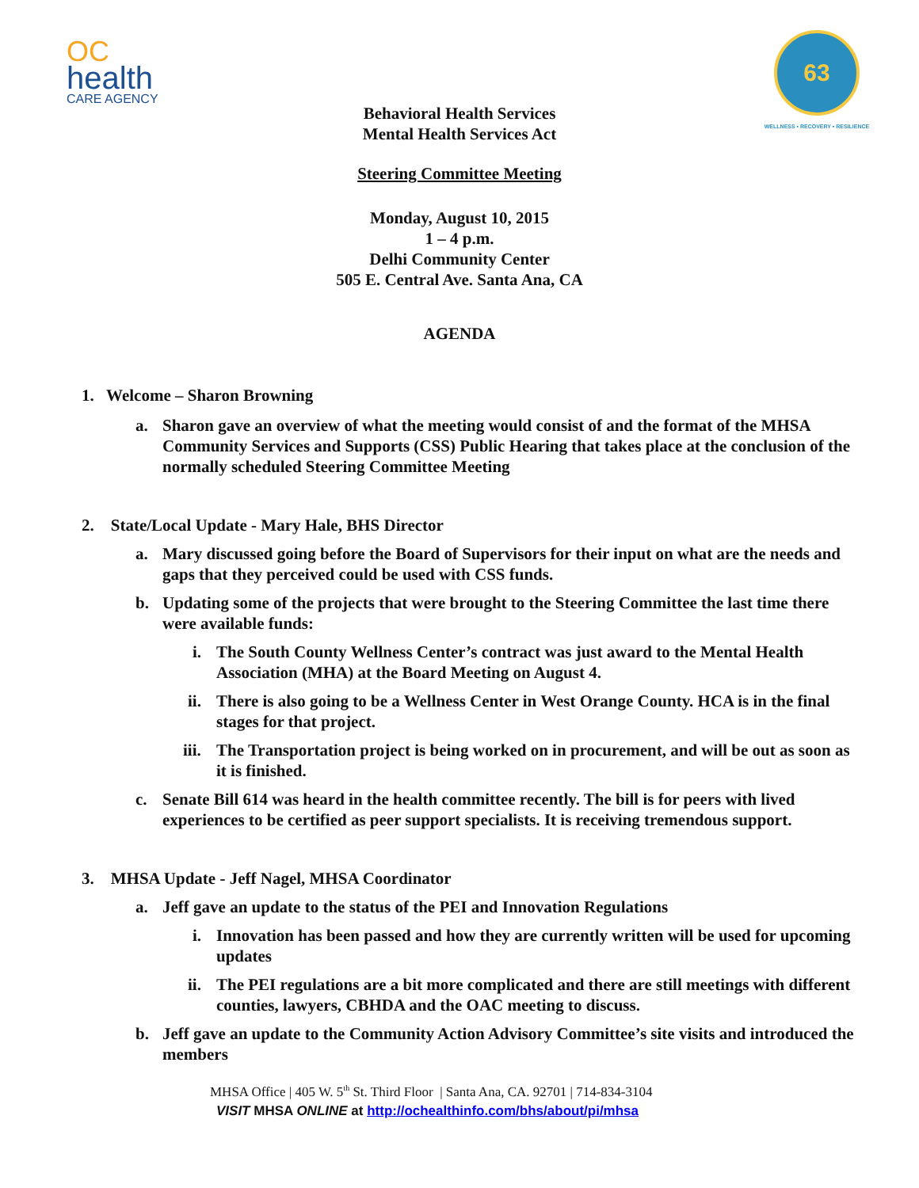OC
health
CARE AGENCY
63
WELLNESS • RECOVERY • RESILIENCE
Behavioral Health Services
Mental Health Services Act
Steering Committee Meeting
Monday, August 10, 2015
1 – 4 p.m.
Delhi Community Center
505 E. Central Ave. Santa Ana, CA
AGENDA
1. Welcome – Sharon Browning
a. Sharon gave an overview of what the meeting would consist of and the format of the MHSA Community Services and Supports (CSS) Public Hearing that takes place at the conclusion of the normally scheduled Steering Committee Meeting
2. State/Local Update - Mary Hale, BHS Director
a. Mary discussed going before the Board of Supervisors for their input on what are the needs and gaps that they perceived could be used with CSS funds.
b. Updating some of the projects that were brought to the Steering Committee the last time there were available funds:
i. The South County Wellness Center’s contract was just award to the Mental Health Association (MHA) at the Board Meeting on August 4.
ii. There is also going to be a Wellness Center in West Orange County. HCA is in the final stages for that project.
iii. The Transportation project is being worked on in procurement, and will be out as soon as it is finished.
c. Senate Bill 614 was heard in the health committee recently. The bill is for peers with lived experiences to be certified as peer support specialists. It is receiving tremendous support.
3. MHSA Update - Jeff Nagel, MHSA Coordinator
a. Jeff gave an update to the status of the PEI and Innovation Regulations
i. Innovation has been passed and how they are currently written will be used for upcoming updates
ii. The PEI regulations are a bit more complicated and there are still meetings with different counties, lawyers, CBHDA and the OAC meeting to discuss.
b. Jeff gave an update to the Community Action Advisory Committee’s site visits and introduced the members
MHSA Office | 405 W. 5<sup>th</sup> St. Third Floor | Santa Ana, CA. 92701 | 714-834-3104
VISIT MHSA ONLINE at http://ochealthinfo.com/bhs/about/pi/mhsa